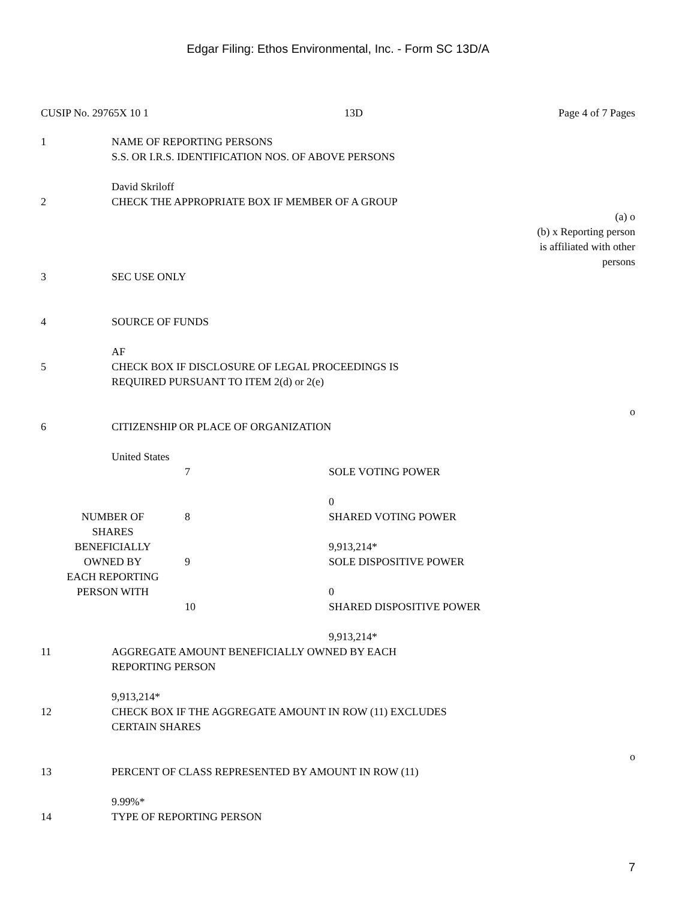Edgar Filing: Ethos Environmental, Inc. - Form SC 13D/A
CUSIP No. 29765X 10 1 13D Page 4 of 7 Pages
| 1 | NAME OF REPORTING PERSONS S.S. OR I.R.S. IDENTIFICATION NOS. OF ABOVE PERSONS David Skriloff | |
| 2 | CHECK THE APPROPRIATE BOX IF MEMBER OF A GROUP | (a) o (b) x Reporting person is affiliated with other persons |
| 3 | SEC USE ONLY | |
| 4 | SOURCE OF FUNDS AF | |
| 5 | CHECK BOX IF DISCLOSURE OF LEGAL PROCEEDINGS IS REQUIRED PURSUANT TO ITEM 2(d) or 2(e) | o |
| 6 | CITIZENSHIP OR PLACE OF ORGANIZATION United States | |
| NUMBER OF SHARES BENEFICIALLY OWNED BY EACH REPORTING PERSON WITH | 7 | SOLE VOTING POWER 0 |
| | 8 | SHARED VOTING POWER 9,913,214* |
| | 9 | SOLE DISPOSITIVE POWER 0 |
| | 10 | SHARED DISPOSITIVE POWER 9,913,214* |
| 11 | AGGREGATE AMOUNT BENEFICIALLY OWNED BY EACH REPORTING PERSON 9,913,214* | |
| 12 | CHECK BOX IF THE AGGREGATE AMOUNT IN ROW (11) EXCLUDES CERTAIN SHARES | o |
| 13 | PERCENT OF CLASS REPRESENTED BY AMOUNT IN ROW (11) 9.99%* | |
| 14 | TYPE OF REPORTING PERSON | |
7